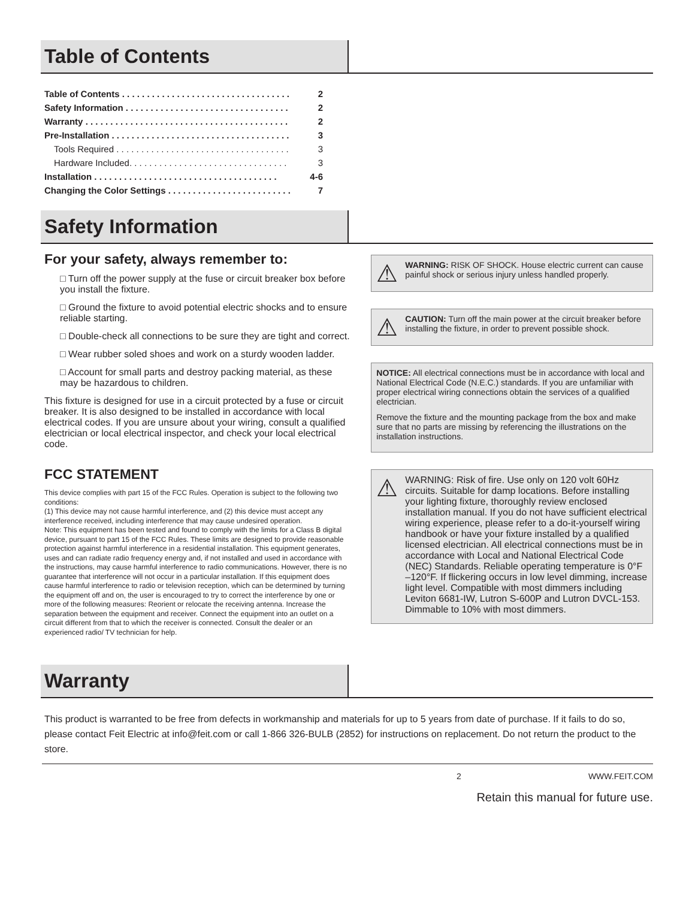Table of Contents
Table of Contents . . . . . . . . . . . . . . . . . . . . . . . . . . . . . . . . . . 2
Safety Information . . . . . . . . . . . . . . . . . . . . . . . . . . . . . . . . . 2
Warranty . . . . . . . . . . . . . . . . . . . . . . . . . . . . . . . . . . . . . . . . . 2
Pre-Installation . . . . . . . . . . . . . . . . . . . . . . . . . . . . . . . . . . . . 3
Tools Required . . . . . . . . . . . . . . . . . . . . . . . . . . . . . . . . . . . 3
Hardware Included. . . . . . . . . . . . . . . . . . . . . . . . . . . . . . . . 3
Installation . . . . . . . . . . . . . . . . . . . . . . . . . . . . . . . . . . . . . 4-6
Changing the Color Settings . . . . . . . . . . . . . . . . . . . . . . . . . 7
Safety Information
For your safety, always remember to:
□ Turn off the power supply at the fuse or circuit breaker box before you install the fixture.
□ Ground the fixture to avoid potential electric shocks and to ensure reliable starting.
□ Double-check all connections to be sure they are tight and correct.
□ Wear rubber soled shoes and work on a sturdy wooden ladder.
□ Account for small parts and destroy packing material, as these may be hazardous to children.
This fixture is designed for use in a circuit protected by a fuse or circuit breaker. It is also designed to be installed in accordance with local electrical codes. If you are unsure about your wiring, consult a qualified electrician or local electrical inspector, and check your local electrical code.
FCC STATEMENT
This device complies with part 15 of the FCC Rules. Operation is subject to the following two conditions:
(1) This device may not cause harmful interference, and (2) this device must accept any interference received, including interference that may cause undesired operation.
Note: This equipment has been tested and found to comply with the limits for a Class B digital device, pursuant to part 15 of the FCC Rules. These limits are designed to provide reasonable protection against harmful interference in a residential installation. This equipment generates, uses and can radiate radio frequency energy and, if not installed and used in accordance with the instructions, may cause harmful interference to radio communications. However, there is no guarantee that interference will not occur in a particular installation. If this equipment does cause harmful interference to radio or television reception, which can be determined by turning the equipment off and on, the user is encouraged to try to correct the interference by one or more of the following measures: Reorient or relocate the receiving antenna. Increase the separation between the equipment and receiver. Connect the equipment into an outlet on a circuit different from that to which the receiver is connected. Consult the dealer or an experienced radio/ TV technician for help.
⚠
WARNING: RISK OF SHOCK. House electric current can cause painful shock or serious injury unless handled properly.
⚠
CAUTION: Turn off the main power at the circuit breaker before installing the fixture, in order to prevent possible shock.
NOTICE: All electrical connections must be in accordance with local and National Electrical Code (N.E.C.) standards. If you are unfamiliar with proper electrical wiring connections obtain the services of a qualified electrician.
Remove the fixture and the mounting package from the box and make sure that no parts are missing by referencing the illustrations on the installation instructions.
⚠
WARNING: Risk of fire. Use only on 120 volt 60Hz circuits. Suitable for damp locations. Before installing your lighting fixture, thoroughly review enclosed installation manual. If you do not have sufficient electrical wiring experience, please refer to a do-it-yourself wiring handbook or have your fixture installed by a qualified licensed electrician. All electrical connections must be in accordance with Local and National Electrical Code (NEC) Standards. Reliable operating temperature is 0°F –120°F. If flickering occurs in low level dimming, increase light level. Compatible with most dimmers including Leviton 6681-IW, Lutron S-600P and Lutron DVCL-153. Dimmable to 10% with most dimmers.
Warranty
This product is warranted to be free from defects in workmanship and materials for up to 5 years from date of purchase. If it fails to do so, please contact Feit Electric at info@feit.com or call 1-866 326-BULB (2852) for instructions on replacement. Do not return the product to the store.
2 WWW.FEIT.COM
Retain this manual for future use.